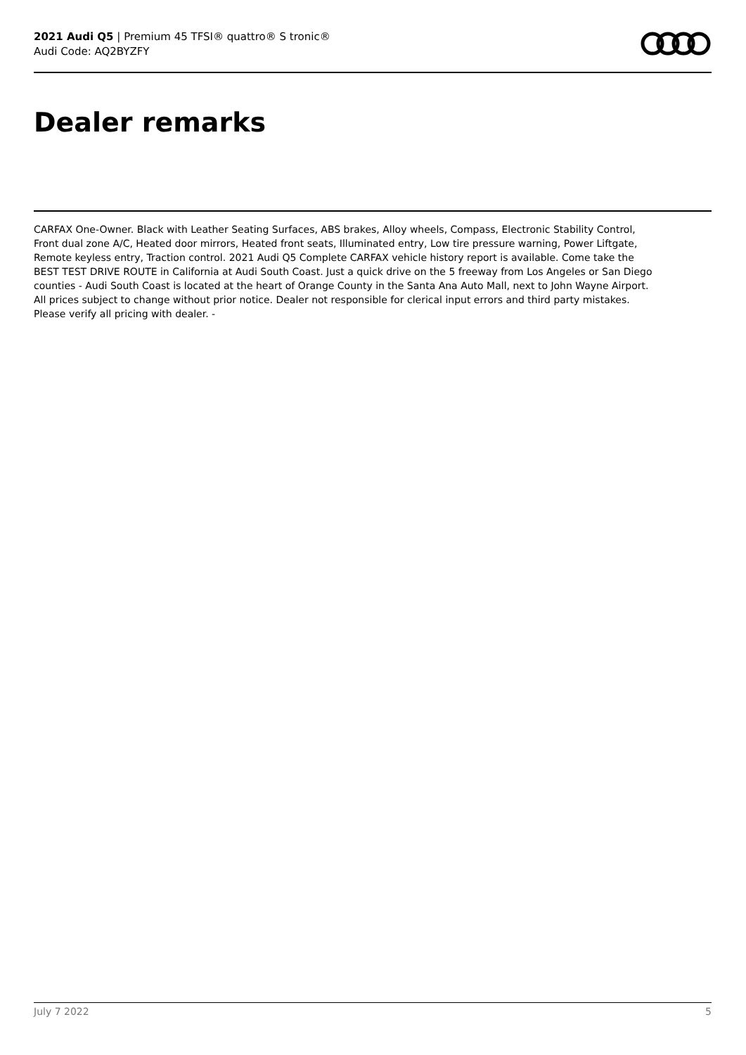2021 Audi Q5 | Premium 45 TFSI® quattro® S tronic®
Audi Code: AQ2BYZFY
Dealer remarks
CARFAX One-Owner. Black with Leather Seating Surfaces, ABS brakes, Alloy wheels, Compass, Electronic Stability Control, Front dual zone A/C, Heated door mirrors, Heated front seats, Illuminated entry, Low tire pressure warning, Power Liftgate, Remote keyless entry, Traction control. 2021 Audi Q5 Complete CARFAX vehicle history report is available. Come take the BEST TEST DRIVE ROUTE in California at Audi South Coast. Just a quick drive on the 5 freeway from Los Angeles or San Diego counties - Audi South Coast is located at the heart of Orange County in the Santa Ana Auto Mall, next to John Wayne Airport. All prices subject to change without prior notice. Dealer not responsible for clerical input errors and third party mistakes. Please verify all pricing with dealer. -
July 7 2022 5